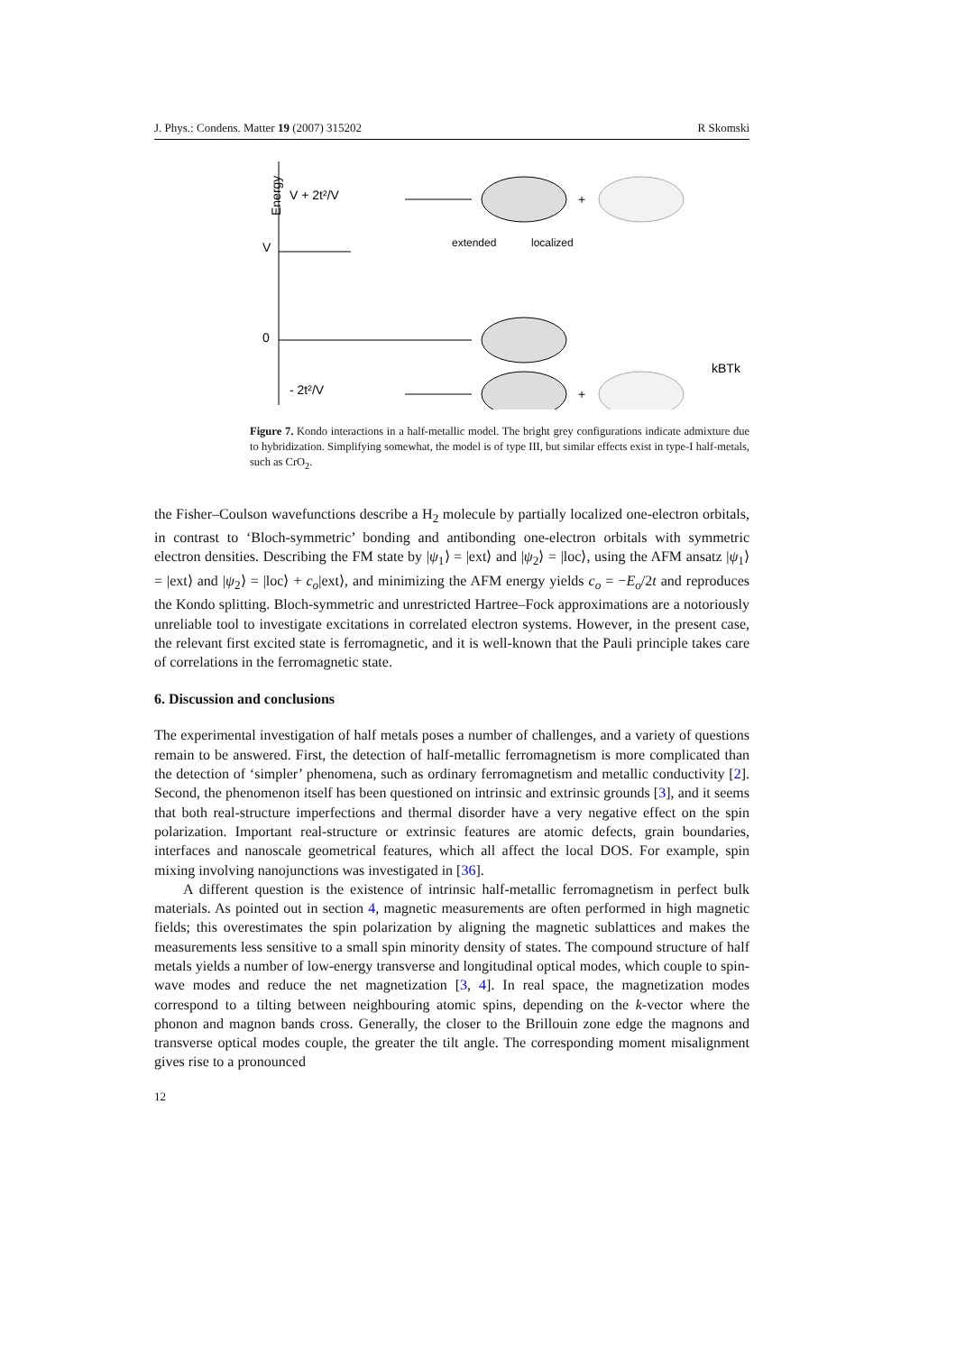J. Phys.: Condens. Matter 19 (2007) 315202 R Skomski
Energy
V + 2t²/V
V
0
- 2t²/V
+
+
extended
localized
kBTk
Figure 7. Kondo interactions in a half-metallic model. The bright grey configurations indicate admixture due to hybridization. Simplifying somewhat, the model is of type III, but similar effects exist in type-I half-metals, such as CrO<sub>2</sub>.
the Fisher–Coulson wavefunctions describe a H<sub>2</sub> molecule by partially localized one-electron orbitals, in contrast to ‘Bloch-symmetric’ bonding and antibonding one-electron orbitals with symmetric electron densities. Describing the FM state by |ψ<sub>1</sub>⟩ = |ext⟩ and |ψ<sub>2</sub>⟩ = |loc⟩, using the AFM ansatz |ψ<sub>1</sub>⟩ = |ext⟩ and |ψ<sub>2</sub>⟩ = |loc⟩ + c<sub>o</sub>|ext⟩, and minimizing the AFM energy yields c<sub>o</sub> = −E<sub>o</sub>/2t and reproduces the Kondo splitting. Bloch-symmetric and unrestricted Hartree–Fock approximations are a notoriously unreliable tool to investigate excitations in correlated electron systems. However, in the present case, the relevant first excited state is ferromagnetic, and it is well-known that the Pauli principle takes care of correlations in the ferromagnetic state.
6. Discussion and conclusions
The experimental investigation of half metals poses a number of challenges, and a variety of questions remain to be answered. First, the detection of half-metallic ferromagnetism is more complicated than the detection of ‘simpler’ phenomena, such as ordinary ferromagnetism and metallic conductivity [2]. Second, the phenomenon itself has been questioned on intrinsic and extrinsic grounds [3], and it seems that both real-structure imperfections and thermal disorder have a very negative effect on the spin polarization. Important real-structure or extrinsic features are atomic defects, grain boundaries, interfaces and nanoscale geometrical features, which all affect the local DOS. For example, spin mixing involving nanojunctions was investigated in [36].
A different question is the existence of intrinsic half-metallic ferromagnetism in perfect bulk materials. As pointed out in section 4, magnetic measurements are often performed in high magnetic fields; this overestimates the spin polarization by aligning the magnetic sublattices and makes the measurements less sensitive to a small spin minority density of states. The compound structure of half metals yields a number of low-energy transverse and longitudinal optical modes, which couple to spin-wave modes and reduce the net magnetization [3, 4]. In real space, the magnetization modes correspond to a tilting between neighbouring atomic spins, depending on the k-vector where the phonon and magnon bands cross. Generally, the closer to the Brillouin zone edge the magnons and transverse optical modes couple, the greater the tilt angle. The corresponding moment misalignment gives rise to a pronounced
12